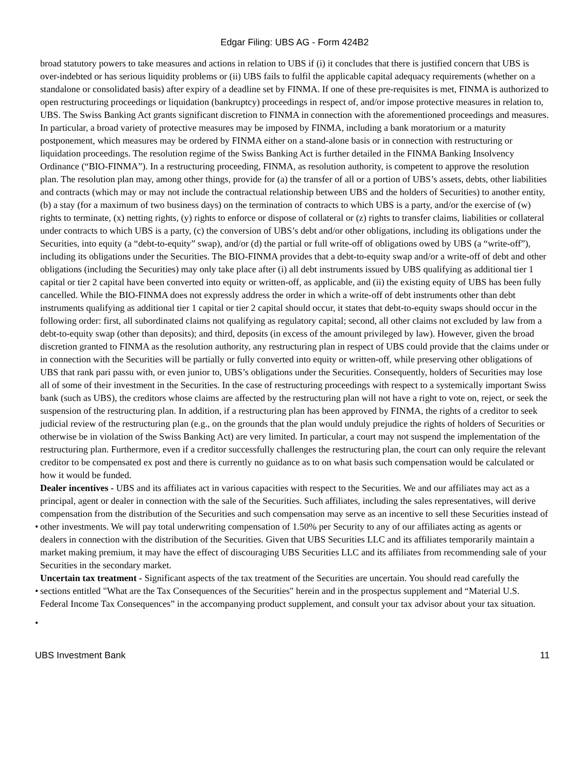Edgar Filing: UBS AG - Form 424B2
broad statutory powers to take measures and actions in relation to UBS if (i) it concludes that there is justified concern that UBS is over-indebted or has serious liquidity problems or (ii) UBS fails to fulfil the applicable capital adequacy requirements (whether on a standalone or consolidated basis) after expiry of a deadline set by FINMA. If one of these pre-requisites is met, FINMA is authorized to open restructuring proceedings or liquidation (bankruptcy) proceedings in respect of, and/or impose protective measures in relation to, UBS. The Swiss Banking Act grants significant discretion to FINMA in connection with the aforementioned proceedings and measures. In particular, a broad variety of protective measures may be imposed by FINMA, including a bank moratorium or a maturity postponement, which measures may be ordered by FINMA either on a stand-alone basis or in connection with restructuring or liquidation proceedings. The resolution regime of the Swiss Banking Act is further detailed in the FINMA Banking Insolvency Ordinance (“BIO-FINMA”). In a restructuring proceeding, FINMA, as resolution authority, is competent to approve the resolution plan. The resolution plan may, among other things, provide for (a) the transfer of all or a portion of UBS’s assets, debts, other liabilities and contracts (which may or may not include the contractual relationship between UBS and the holders of Securities) to another entity, (b) a stay (for a maximum of two business days) on the termination of contracts to which UBS is a party, and/or the exercise of (w) rights to terminate, (x) netting rights, (y) rights to enforce or dispose of collateral or (z) rights to transfer claims, liabilities or collateral under contracts to which UBS is a party, (c) the conversion of UBS’s debt and/or other obligations, including its obligations under the Securities, into equity (a “debt-to-equity” swap), and/or (d) the partial or full write-off of obligations owed by UBS (a “write-off”), including its obligations under the Securities. The BIO-FINMA provides that a debt-to-equity swap and/or a write-off of debt and other obligations (including the Securities) may only take place after (i) all debt instruments issued by UBS qualifying as additional tier 1 capital or tier 2 capital have been converted into equity or written-off, as applicable, and (ii) the existing equity of UBS has been fully cancelled. While the BIO-FINMA does not expressly address the order in which a write-off of debt instruments other than debt instruments qualifying as additional tier 1 capital or tier 2 capital should occur, it states that debt-to-equity swaps should occur in the following order: first, all subordinated claims not qualifying as regulatory capital; second, all other claims not excluded by law from a debt-to-equity swap (other than deposits); and third, deposits (in excess of the amount privileged by law). However, given the broad discretion granted to FINMA as the resolution authority, any restructuring plan in respect of UBS could provide that the claims under or in connection with the Securities will be partially or fully converted into equity or written-off, while preserving other obligations of UBS that rank pari passu with, or even junior to, UBS’s obligations under the Securities. Consequently, holders of Securities may lose all of some of their investment in the Securities. In the case of restructuring proceedings with respect to a systemically important Swiss bank (such as UBS), the creditors whose claims are affected by the restructuring plan will not have a right to vote on, reject, or seek the suspension of the restructuring plan. In addition, if a restructuring plan has been approved by FINMA, the rights of a creditor to seek judicial review of the restructuring plan (e.g., on the grounds that the plan would unduly prejudice the rights of holders of Securities or otherwise be in violation of the Swiss Banking Act) are very limited. In particular, a court may not suspend the implementation of the restructuring plan. Furthermore, even if a creditor successfully challenges the restructuring plan, the court can only require the relevant creditor to be compensated ex post and there is currently no guidance as to on what basis such compensation would be calculated or how it would be funded.
•
Dealer incentives - UBS and its affiliates act in various capacities with respect to the Securities. We and our affiliates may act as a principal, agent or dealer in connection with the sale of the Securities. Such affiliates, including the sales representatives, will derive compensation from the distribution of the Securities and such compensation may serve as an incentive to sell these Securities instead of other investments. We will pay total underwriting compensation of 1.50% per Security to any of our affiliates acting as agents or dealers in connection with the distribution of the Securities. Given that UBS Securities LLC and its affiliates temporarily maintain a market making premium, it may have the effect of discouraging UBS Securities LLC and its affiliates from recommending sale of your Securities in the secondary market.
•
Uncertain tax treatment - Significant aspects of the tax treatment of the Securities are uncertain. You should read carefully the sections entitled "What are the Tax Consequences of the Securities" herein and in the prospectus supplement and “Material U.S. Federal Income Tax Consequences” in the accompanying product supplement, and consult your tax advisor about your tax situation.
•
UBS Investment Bank 11